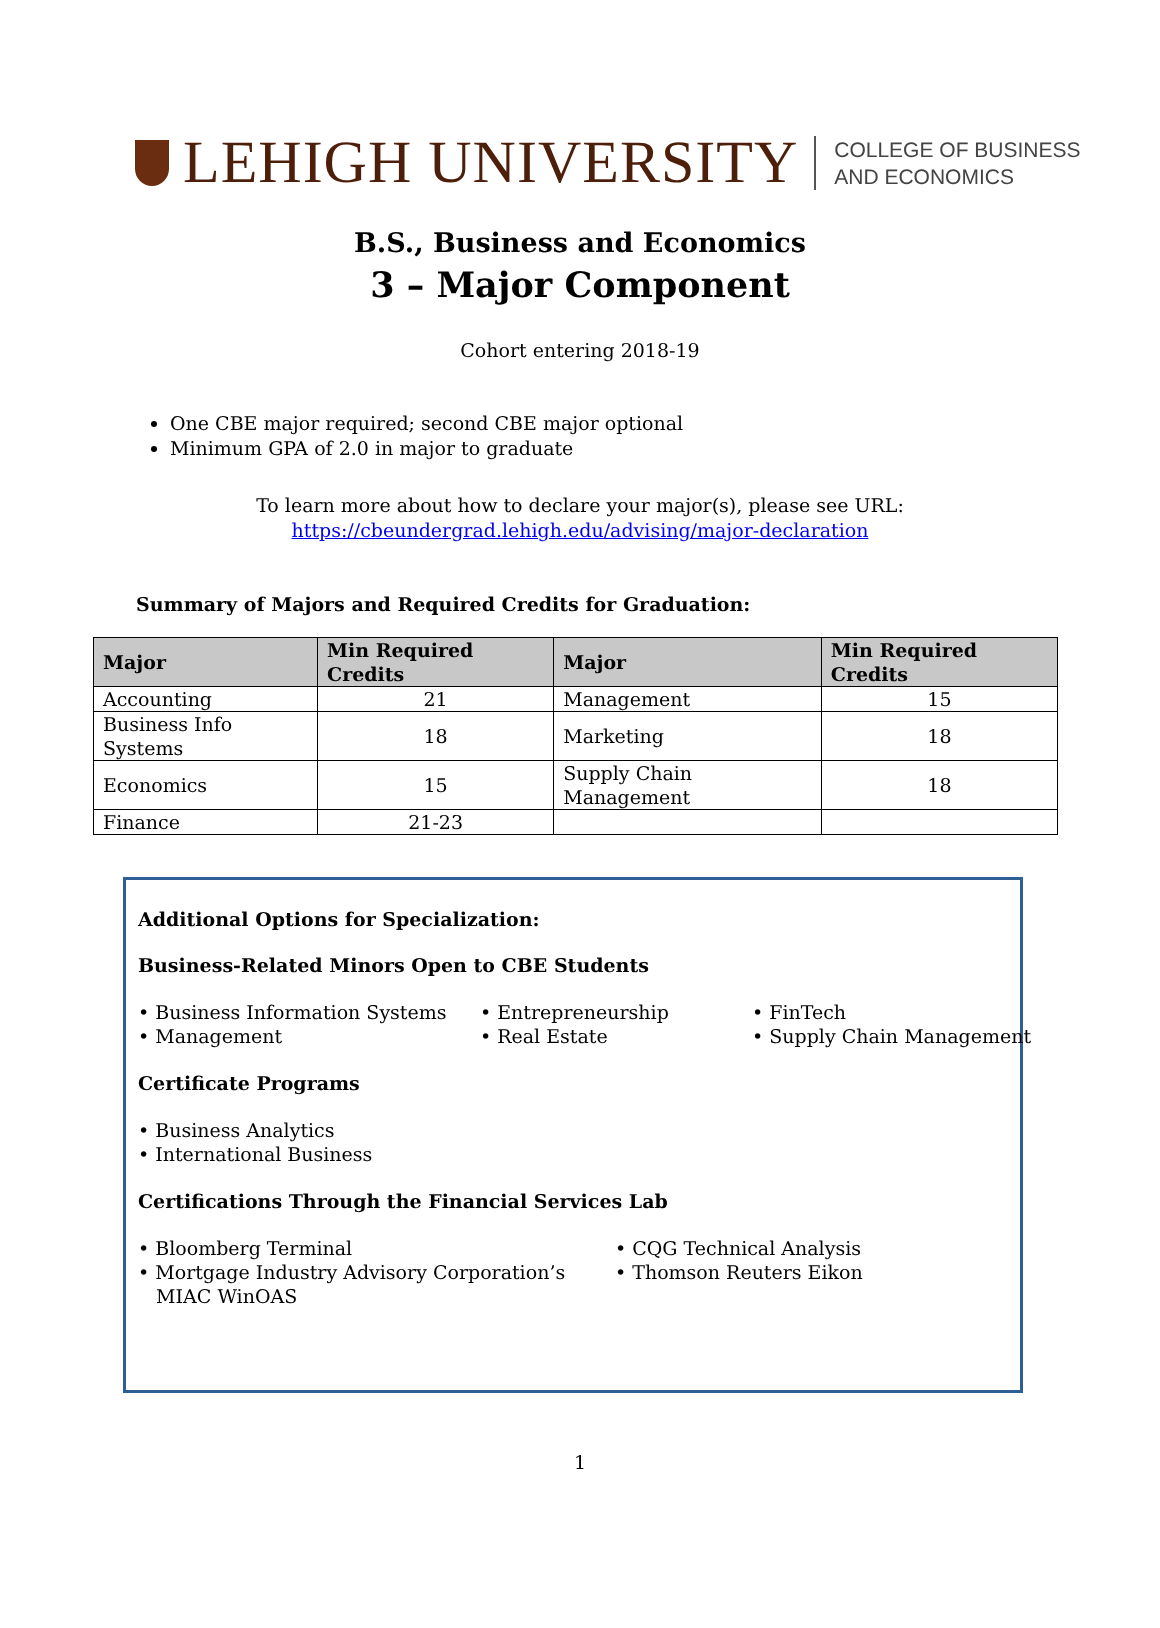LEHIGH UNIVERSITY
COLLEGE OF BUSINESS
AND ECONOMICS
B.S., Business and Economics
3 – Major Component
Cohort entering 2018-19
One CBE major required; second CBE major optional
Minimum GPA of 2.0 in major to graduate
To learn more about how to declare your major(s), please see URL:
https://cbeundergrad.lehigh.edu/advising/major-declaration
Summary of Majors and Required Credits for Graduation:
| Major | Min Required Credits | Major | Min Required Credits |
| --- | --- | --- | --- |
| Accounting | 21 | Management | 15 |
| Business Info Systems | 18 | Marketing | 18 |
| Economics | 15 | Supply Chain Management | 18 |
| Finance | 21-23 | | |
Additional Options for Specialization:
Business-Related Minors Open to CBE Students
• Business Information Systems
• Management
• Entrepreneurship
• Real Estate
• FinTech
• Supply Chain Management
Certificate Programs
• Business Analytics
• International Business
Certifications Through the Financial Services Lab
• Bloomberg Terminal
• Mortgage Industry Advisory Corporation’s
MIAC WinOAS
• CQG Technical Analysis
• Thomson Reuters Eikon
1